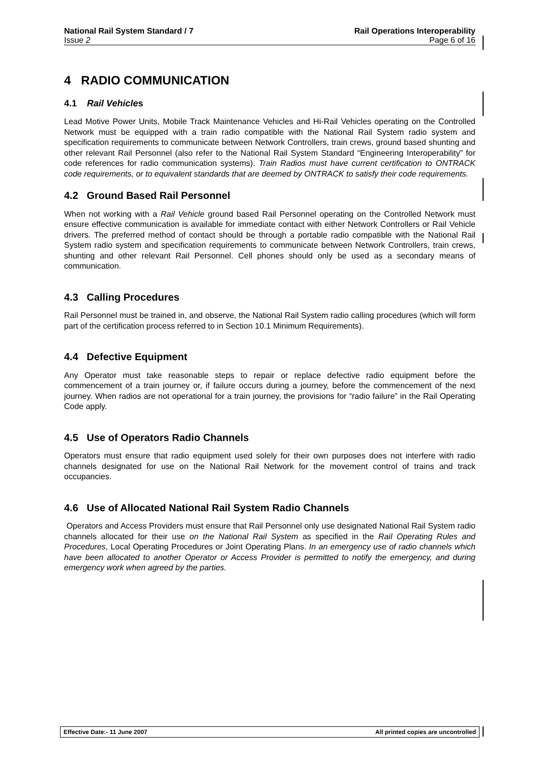National Rail System Standard / 7 Rail Operations Interoperability
Issue 2 Page 6 of 16
4 RADIO COMMUNICATION
4.1 Rail Vehicles
Lead Motive Power Units, Mobile Track Maintenance Vehicles and Hi-Rail Vehicles operating on the Controlled Network must be equipped with a train radio compatible with the National Rail System radio system and specification requirements to communicate between Network Controllers, train crews, ground based shunting and other relevant Rail Personnel (also refer to the National Rail System Standard “Engineering Interoperability” for code references for radio communication systems). Train Radios must have current certification to ONTRACK code requirements, or to equivalent standards that are deemed by ONTRACK to satisfy their code requirements.
4.2 Ground Based Rail Personnel
When not working with a Rail Vehicle ground based Rail Personnel operating on the Controlled Network must ensure effective communication is available for immediate contact with either Network Controllers or Rail Vehicle drivers. The preferred method of contact should be through a portable radio compatible with the National Rail System radio system and specification requirements to communicate between Network Controllers, train crews, shunting and other relevant Rail Personnel. Cell phones should only be used as a secondary means of communication.
4.3 Calling Procedures
Rail Personnel must be trained in, and observe, the National Rail System radio calling procedures (which will form part of the certification process referred to in Section 10.1 Minimum Requirements).
4.4 Defective Equipment
Any Operator must take reasonable steps to repair or replace defective radio equipment before the commencement of a train journey or, if failure occurs during a journey, before the commencement of the next journey. When radios are not operational for a train journey, the provisions for “radio failure” in the Rail Operating Code apply.
4.5 Use of Operators Radio Channels
Operators must ensure that radio equipment used solely for their own purposes does not interfere with radio channels designated for use on the National Rail Network for the movement control of trains and track occupancies.
4.6 Use of Allocated National Rail System Radio Channels
Operators and Access Providers must ensure that Rail Personnel only use designated National Rail System radio channels allocated for their use on the National Rail System as specified in the Rail Operating Rules and Procedures, Local Operating Procedures or Joint Operating Plans. In an emergency use of radio channels which have been allocated to another Operator or Access Provider is permitted to notify the emergency, and during emergency work when agreed by the parties.
Effective Date:- 11 June 2007 All printed copies are uncontrolled